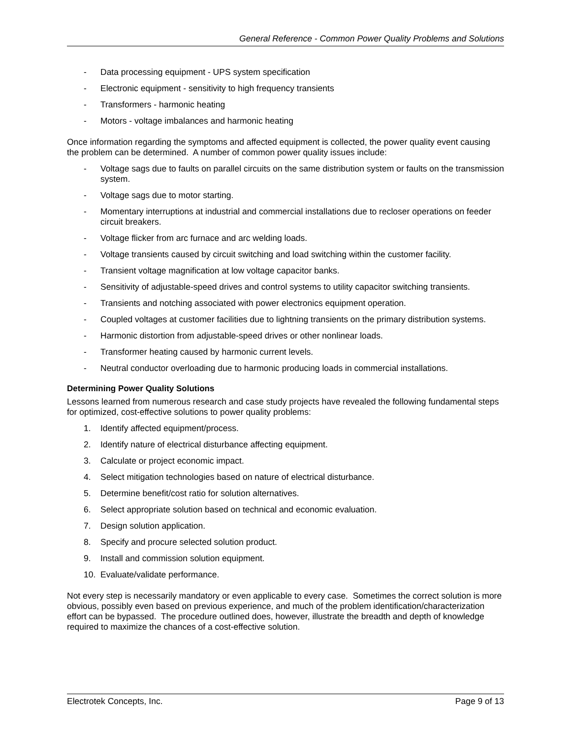General Reference - Common Power Quality Problems and Solutions
- Data processing equipment - UPS system specification
- Electronic equipment - sensitivity to high frequency transients
- Transformers - harmonic heating
- Motors - voltage imbalances and harmonic heating
Once information regarding the symptoms and affected equipment is collected, the power quality event causing the problem can be determined. A number of common power quality issues include:
- Voltage sags due to faults on parallel circuits on the same distribution system or faults on the transmission system.
- Voltage sags due to motor starting.
- Momentary interruptions at industrial and commercial installations due to recloser operations on feeder circuit breakers.
- Voltage flicker from arc furnace and arc welding loads.
- Voltage transients caused by circuit switching and load switching within the customer facility.
- Transient voltage magnification at low voltage capacitor banks.
- Sensitivity of adjustable-speed drives and control systems to utility capacitor switching transients.
- Transients and notching associated with power electronics equipment operation.
- Coupled voltages at customer facilities due to lightning transients on the primary distribution systems.
- Harmonic distortion from adjustable-speed drives or other nonlinear loads.
- Transformer heating caused by harmonic current levels.
- Neutral conductor overloading due to harmonic producing loads in commercial installations.
Determining Power Quality Solutions
Lessons learned from numerous research and case study projects have revealed the following fundamental steps for optimized, cost-effective solutions to power quality problems:
1. Identify affected equipment/process.
2. Identify nature of electrical disturbance affecting equipment.
3. Calculate or project economic impact.
4. Select mitigation technologies based on nature of electrical disturbance.
5. Determine benefit/cost ratio for solution alternatives.
6. Select appropriate solution based on technical and economic evaluation.
7. Design solution application.
8. Specify and procure selected solution product.
9. Install and commission solution equipment.
10. Evaluate/validate performance.
Not every step is necessarily mandatory or even applicable to every case. Sometimes the correct solution is more obvious, possibly even based on previous experience, and much of the problem identification/characterization effort can be bypassed. The procedure outlined does, however, illustrate the breadth and depth of knowledge required to maximize the chances of a cost-effective solution.
Electrotek Concepts, Inc. Page 9 of 13